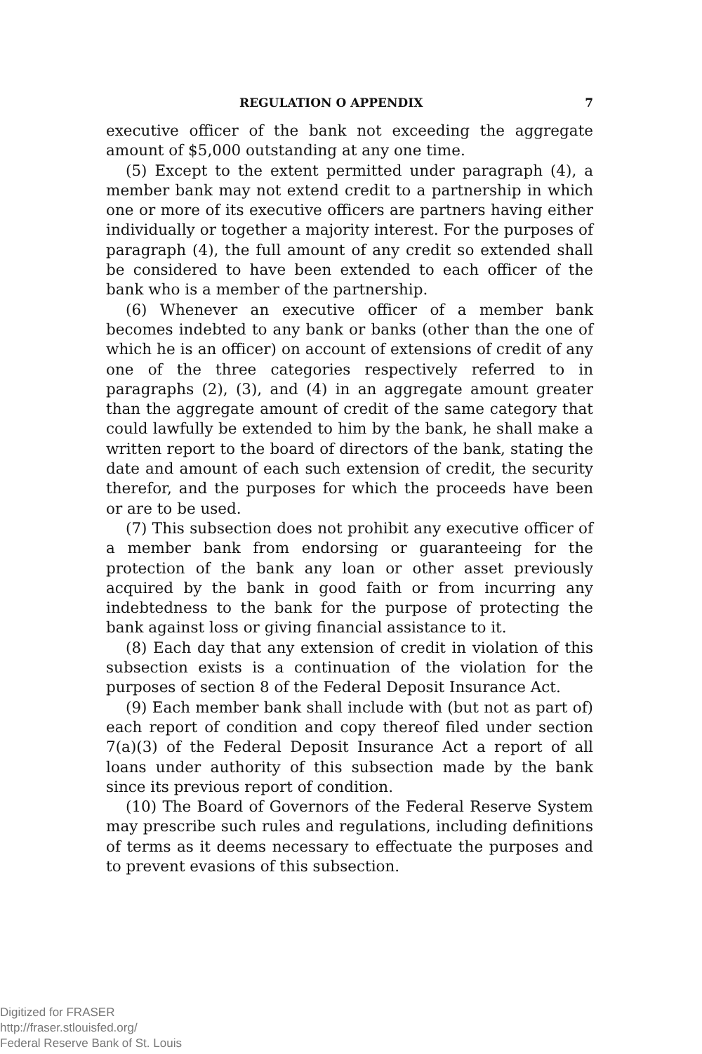REGULATION O APPENDIX 7
executive officer of the bank not exceeding the aggregate amount of $5,000 outstanding at any one time.
(5) Except to the extent permitted under paragraph (4), a member bank may not extend credit to a partnership in which one or more of its executive officers are partners having either individually or together a majority interest. For the purposes of paragraph (4), the full amount of any credit so extended shall be considered to have been extended to each officer of the bank who is a member of the partnership.
(6) Whenever an executive officer of a member bank becomes indebted to any bank or banks (other than the one of which he is an officer) on account of extensions of credit of any one of the three categories respectively referred to in paragraphs (2), (3), and (4) in an aggregate amount greater than the aggregate amount of credit of the same category that could lawfully be extended to him by the bank, he shall make a written report to the board of directors of the bank, stating the date and amount of each such extension of credit, the security therefor, and the purposes for which the proceeds have been or are to be used.
(7) This subsection does not prohibit any executive officer of a member bank from endorsing or guaranteeing for the protection of the bank any loan or other asset previously acquired by the bank in good faith or from incurring any indebtedness to the bank for the purpose of protecting the bank against loss or giving financial assistance to it.
(8) Each day that any extension of credit in violation of this subsection exists is a continuation of the violation for the purposes of section 8 of the Federal Deposit Insurance Act.
(9) Each member bank shall include with (but not as part of) each report of condition and copy thereof filed under section 7(a)(3) of the Federal Deposit Insurance Act a report of all loans under authority of this subsection made by the bank since its previous report of condition.
(10) The Board of Governors of the Federal Reserve System may prescribe such rules and regulations, including definitions of terms as it deems necessary to effectuate the purposes and to prevent evasions of this subsection.
Digitized for FRASER
http://fraser.stlouisfed.org/
Federal Reserve Bank of St. Louis